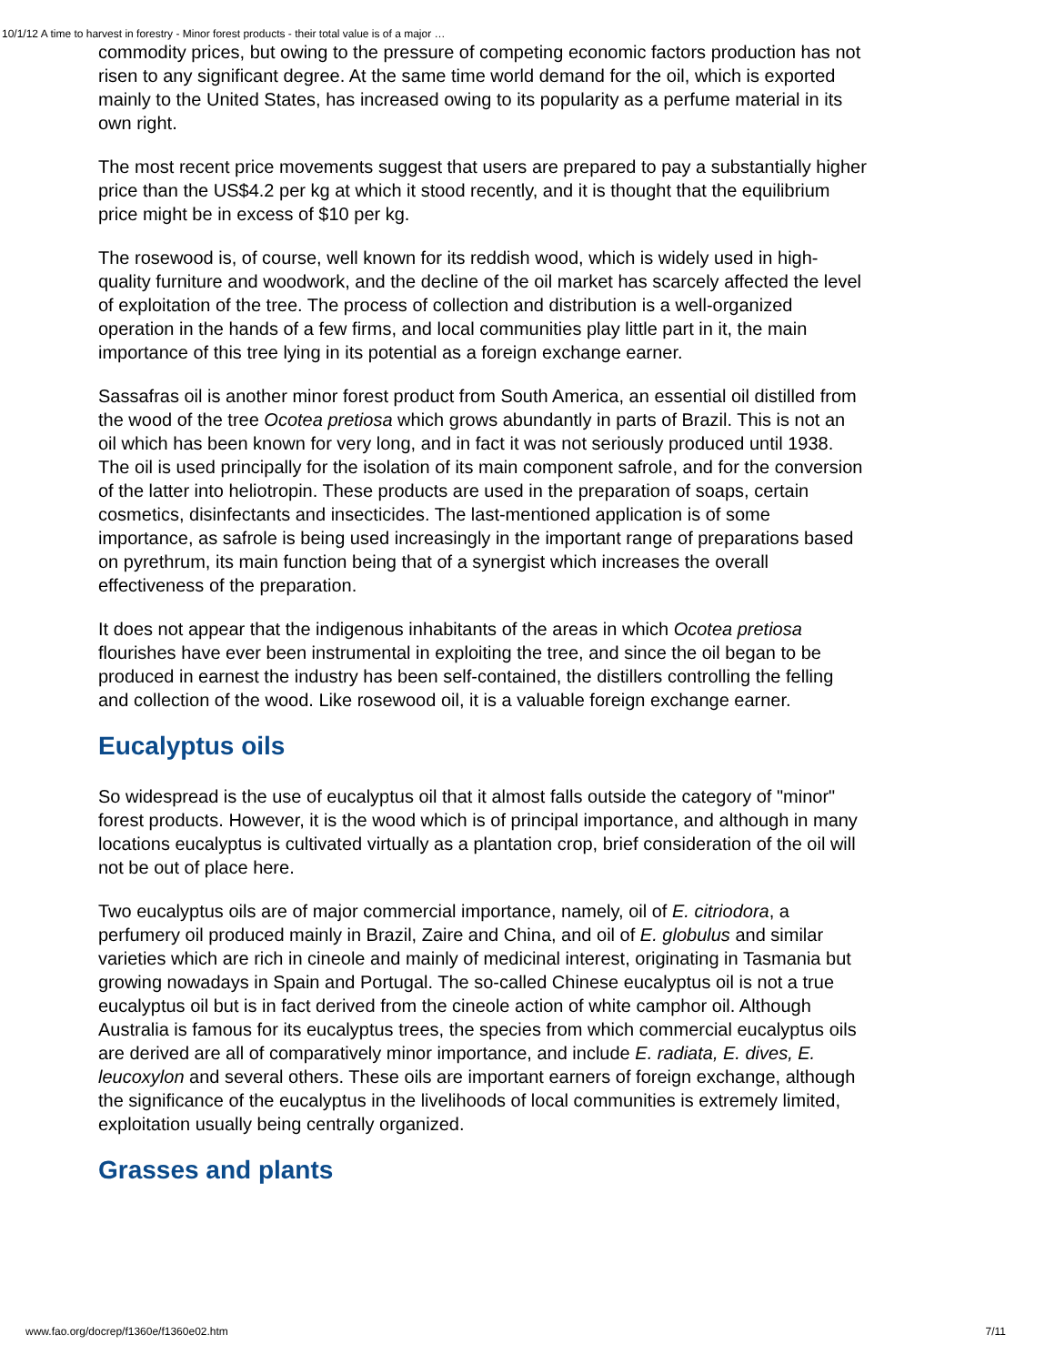10/1/12 A time to harvest in forestry - Minor forest products - their total value is of a major …
commodity prices, but owing to the pressure of competing economic factors production has not risen to any significant degree. At the same time world demand for the oil, which is exported mainly to the United States, has increased owing to its popularity as a perfume material in its own right.
The most recent price movements suggest that users are prepared to pay a substantially higher price than the US$4.2 per kg at which it stood recently, and it is thought that the equilibrium price might be in excess of $10 per kg.
The rosewood is, of course, well known for its reddish wood, which is widely used in high-quality furniture and woodwork, and the decline of the oil market has scarcely affected the level of exploitation of the tree. The process of collection and distribution is a well-organized operation in the hands of a few firms, and local communities play little part in it, the main importance of this tree lying in its potential as a foreign exchange earner.
Sassafras oil is another minor forest product from South America, an essential oil distilled from the wood of the tree Ocotea pretiosa which grows abundantly in parts of Brazil. This is not an oil which has been known for very long, and in fact it was not seriously produced until 1938. The oil is used principally for the isolation of its main component safrole, and for the conversion of the latter into heliotropin. These products are used in the preparation of soaps, certain cosmetics, disinfectants and insecticides. The last-mentioned application is of some importance, as safrole is being used increasingly in the important range of preparations based on pyrethrum, its main function being that of a synergist which increases the overall effectiveness of the preparation.
It does not appear that the indigenous inhabitants of the areas in which Ocotea pretiosa flourishes have ever been instrumental in exploiting the tree, and since the oil began to be produced in earnest the industry has been self-contained, the distillers controlling the felling and collection of the wood. Like rosewood oil, it is a valuable foreign exchange earner.
Eucalyptus oils
So widespread is the use of eucalyptus oil that it almost falls outside the category of "minor" forest products. However, it is the wood which is of principal importance, and although in many locations eucalyptus is cultivated virtually as a plantation crop, brief consideration of the oil will not be out of place here.
Two eucalyptus oils are of major commercial importance, namely, oil of E. citriodora, a perfumery oil produced mainly in Brazil, Zaire and China, and oil of E. globulus and similar varieties which are rich in cineole and mainly of medicinal interest, originating in Tasmania but growing nowadays in Spain and Portugal. The so-called Chinese eucalyptus oil is not a true eucalyptus oil but is in fact derived from the cineole action of white camphor oil. Although Australia is famous for its eucalyptus trees, the species from which commercial eucalyptus oils are derived are all of comparatively minor importance, and include E. radiata, E. dives, E. leucoxylon and several others. These oils are important earners of foreign exchange, although the significance of the eucalyptus in the livelihoods of local communities is extremely limited, exploitation usually being centrally organized.
Grasses and plants
www.fao.org/docrep/f1360e/f1360e02.htm 7/11